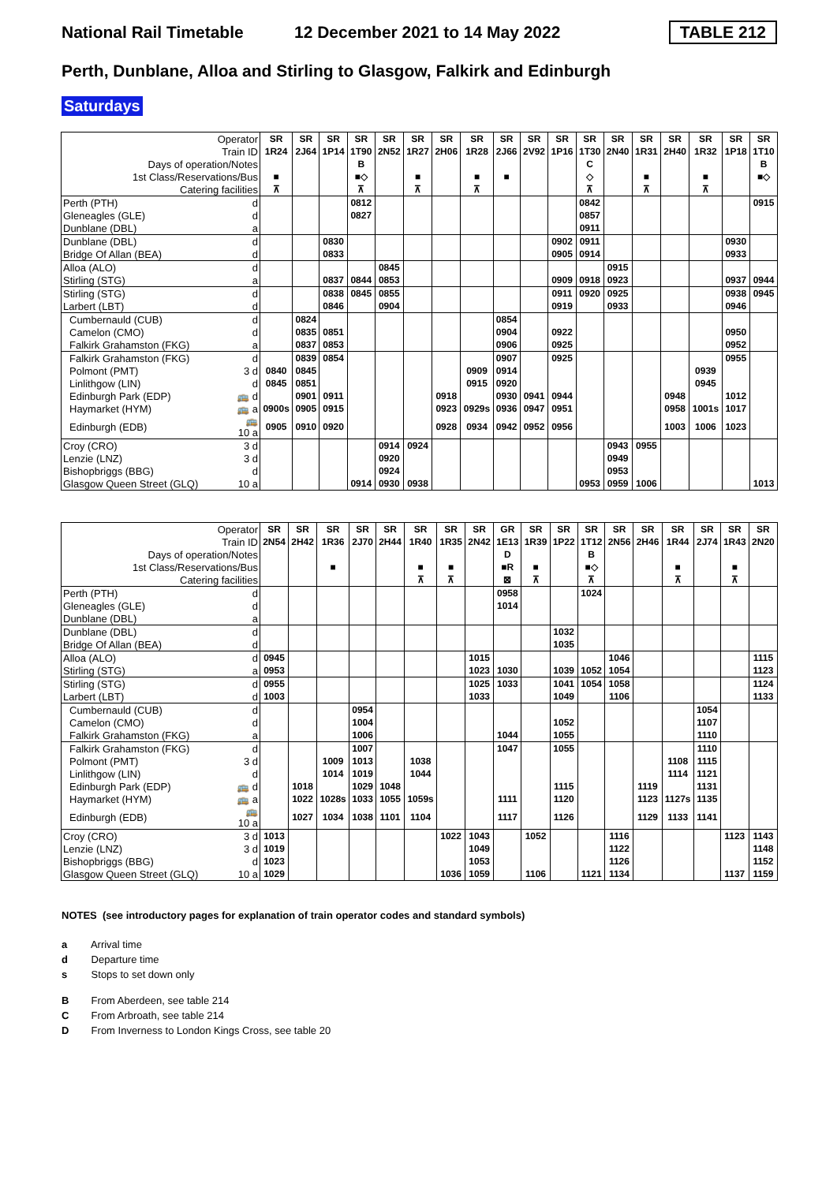National Rail Timetable 12 December 2021 to 14 May 2022 TABLE 212
Perth, Dunblane, Alloa and Stirling to Glasgow, Falkirk and Edinburgh
Saturdays
| Operator | | SR | SR | SR | SR | SR | SR | SR | SR | SR | SR | SR | SR | SR | SR | SR | SR | SR | SR |
| Train ID | | 1R24 | 2J64 | 1P14 | 1T90 | 2N52 | 1R27 | 2H06 | 1R28 | 2J66 | 2V92 | 1P16 | 1T30 | 2N40 | 1R31 | 2H40 | 1R32 | 1P18 | 1T10 |
| Days of operation/Notes | | | | | B | | | | | | | | C | | | | | | B |
| 1st Class/Reservations/Bus | | ■ | | | ■◇ | | ■ | | ■ | ■ | | | ◇ | | ■ | | ■ | | ■◇ |
| Catering facilities | | ⊼ | | | ⊼ | | ⊼ | | ⊼ | | | | ⊼ | | ⊼ | | ⊼ | | |
| Perth (PTH) | d | | | | 0812 | | | | | | | | 0842 | | | | | | 0915 |
| Gleneagles (GLE) | d | | | | 0827 | | | | | | | | 0857 | | | | | | |
| Dunblane (DBL) | a | | | | | | | | | | | | 0911 | | | | | | |
| Dunblane (DBL) | d | | | 0830 | | | | | | | | 0902 | 0911 | | | | | 0930 | |
| Bridge Of Allan (BEA) | d | | | 0833 | | | | | | | | 0905 | 0914 | | | | | 0933 | |
| Alloa (ALO) | d | | | | | 0845 | | | | | | | | 0915 | | | | | |
| Stirling (STG) | a | | | 0837 | 0844 | 0853 | | | | | | 0909 | 0918 | 0923 | | | | 0937 | 0944 |
| Stirling (STG) | d | | | 0838 | 0845 | 0855 | | | | | | 0911 | 0920 | 0925 | | | | 0938 | 0945 |
| Larbert (LBT) | d | | | 0846 | | 0904 | | | | | | 0919 | | 0933 | | | | 0946 | |
| Cumbernauld (CUB) | d | | 0824 | | | | | | | 0854 | | | | | | | | | |
| Camelon (CMO) | d | | 0835 | 0851 | | | | | | 0904 | | 0922 | | | | | | 0950 | |
| Falkirk Grahamston (FKG) | a | | 0837 | 0853 | | | | | | 0906 | | 0925 | | | | | | 0952 | |
| Falkirk Grahamston (FKG) | d | | 0839 | 0854 | | | | | | 0907 | | 0925 | | | | | | 0955 | |
| Polmont (PMT) | 3 d | 0840 | 0845 | | | | | | 0909 | 0914 | | | | | | | 0939 | | |
| Linlithgow (LIN) | d | 0845 | 0851 | | | | | | 0915 | 0920 | | | | | | | 0945 | | |
| Edinburgh Park (EDP) | 🚌 d | | 0901 | 0911 | | | | 0918 | | 0930 | 0941 | 0944 | | | | 0948 | | 1012 | |
| Haymarket (HYM) | 🚌 a | 0900s | 0905 | 0915 | | | | 0923 | 0929s | 0936 | 0947 | 0951 | | | | 0958 | 1001s | 1017 | |
| Edinburgh (EDB) | 🚌10 a | 0905 | 0910 | 0920 | | | | 0928 | 0934 | 0942 | 0952 | 0956 | | | | 1003 | 1006 | 1023 | |
| Croy (CRO) | 3 d | | | | | 0914 | 0924 | | | | | | | 0943 | 0955 | | | | |
| Lenzie (LNZ) | 3 d | | | | | 0920 | | | | | | | | 0949 | | | | | |
| Bishopbriggs (BBG) | d | | | | | 0924 | | | | | | | | 0953 | | | | | |
| Glasgow Queen Street (GLQ) | 10 a | | | | 0914 | 0930 | 0938 | | | | | | 0953 | 0959 | 1006 | | | | 1013 |
| Operator | | SR | SR | SR | SR | SR | SR | SR | SR | GR | SR | SR | SR | SR | SR | SR | SR | SR | SR |
| Train ID | | 2N54 | 2H42 | 1R36 | 2J70 | 2H44 | 1R40 | 1R35 | 2N42 | 1E13 | 1R39 | 1P22 | 1T12 | 2N56 | 2H46 | 1R44 | 2J74 | 1R43 | 2N20 |
| Days of operation/Notes | | | | | | | | | | D | | | B | | | | | | |
| 1st Class/Reservations/Bus | | | | ■ | | | ■ | ■ | | ■R | ■ | | ■◇ | | | ■ | | ■ | |
| Catering facilities | | | | | | | ⊼ | ⊼ | | ⊠ | ⊼ | | ⊼ | | | ⊼ | | ⊼ | |
| Perth (PTH) | d | | | | | | | | | 0958 | | | 1024 | | | | | | |
| Gleneagles (GLE) | d | | | | | | | | | 1014 | | | | | | | | | |
| Dunblane (DBL) | a | | | | | | | | | | | | | | | | | | |
| Dunblane (DBL) | d | | | | | | | | | | | 1032 | | | | | | | |
| Bridge Of Allan (BEA) | d | | | | | | | | | | | 1035 | | | | | | | |
| Alloa (ALO) | d | 0945 | | | | | | | 1015 | | | | | 1046 | | | | | 1115 |
| Stirling (STG) | a | 0953 | | | | | | | 1023 | 1030 | | 1039 | 1052 | 1054 | | | | | 1123 |
| Stirling (STG) | d | 0955 | | | | | | | 1025 | 1033 | | 1041 | 1054 | 1058 | | | | | 1124 |
| Larbert (LBT) | d | 1003 | | | | | | | 1033 | | | 1049 | | 1106 | | | | | 1133 |
| Cumbernauld (CUB) | d | | | | 0954 | | | | | | | | | | | | 1054 | | |
| Camelon (CMO) | d | | | | 1004 | | | | | | | 1052 | | | | | 1107 | | |
| Falkirk Grahamston (FKG) | a | | | | 1006 | | | | | 1044 | | 1055 | | | | | 1110 | | |
| Falkirk Grahamston (FKG) | d | | | | 1007 | | | | | 1047 | | 1055 | | | | | 1110 | | |
| Polmont (PMT) | 3 d | | | 1009 | 1013 | | 1038 | | | | | | | | | 1108 | 1115 | | |
| Linlithgow (LIN) | d | | | 1014 | 1019 | | 1044 | | | | | | | | | 1114 | 1121 | | |
| Edinburgh Park (EDP) | 🚌 d | | 1018 | | 1029 | 1048 | | | | | | 1115 | | | 1119 | | 1131 | | |
| Haymarket (HYM) | 🚌 a | | 1022 | 1028s | 1033 | 1055 | 1059s | | | 1111 | | 1120 | | | 1123 | 1127s | 1135 | | |
| Edinburgh (EDB) | 🚌10 a | | 1027 | 1034 | 1038 | 1101 | 1104 | | | 1117 | | 1126 | | | 1129 | 1133 | 1141 | | |
| Croy (CRO) | 3 d | 1013 | | | | | | 1022 | 1043 | | 1052 | | | 1116 | | | | 1123 | 1143 |
| Lenzie (LNZ) | 3 d | 1019 | | | | | | | 1049 | | | | | 1122 | | | | | 1148 |
| Bishopbriggs (BBG) | d | 1023 | | | | | | | 1053 | | | | | 1126 | | | | | 1152 |
| Glasgow Queen Street (GLQ) | 10 a | 1029 | | | | | | 1036 | 1059 | | 1106 | | 1121 | 1134 | | | | 1137 | 1159 |
NOTES (see introductory pages for explanation of train operator codes and standard symbols)
a Arrival time
d Departure time
s Stops to set down only
B From Aberdeen, see table 214
C From Arbroath, see table 214
D From Inverness to London Kings Cross, see table 20